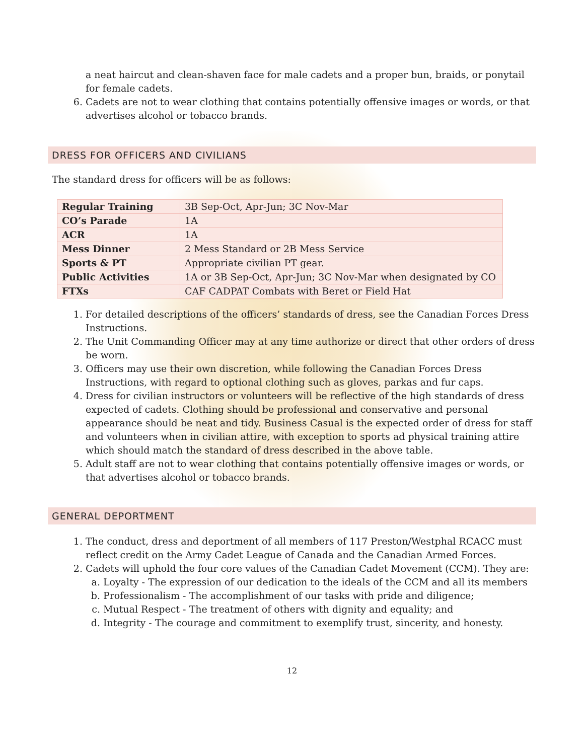a neat haircut and clean-shaven face for male cadets and a proper bun, braids, or ponytail for female cadets.
6. Cadets are not to wear clothing that contains potentially offensive images or words, or that advertises alcohol or tobacco brands.
DRESS FOR OFFICERS AND CIVILIANS
The standard dress for officers will be as follows:
| Regular Training | 3B Sep-Oct, Apr-Jun; 3C Nov-Mar |
| CO’s Parade | 1A |
| ACR | 1A |
| Mess Dinner | 2 Mess Standard or 2B Mess Service |
| Sports & PT | Appropriate civilian PT gear. |
| Public Activities | 1A or 3B Sep-Oct, Apr-Jun; 3C Nov-Mar when designated by CO |
| FTXs | CAF CADPAT Combats with Beret or Field Hat |
1. For detailed descriptions of the officers’ standards of dress, see the Canadian Forces Dress Instructions.
2. The Unit Commanding Officer may at any time authorize or direct that other orders of dress be worn.
3. Officers may use their own discretion, while following the Canadian Forces Dress Instructions, with regard to optional clothing such as gloves, parkas and fur caps.
4. Dress for civilian instructors or volunteers will be reflective of the high standards of dress expected of cadets. Clothing should be professional and conservative and personal appearance should be neat and tidy. Business Casual is the expected order of dress for staff and volunteers when in civilian attire, with exception to sports ad physical training attire which should match the standard of dress described in the above table.
5. Adult staff are not to wear clothing that contains potentially offensive images or words, or that advertises alcohol or tobacco brands.
GENERAL DEPORTMENT
1. The conduct, dress and deportment of all members of 117 Preston/Westphal RCACC must reflect credit on the Army Cadet League of Canada and the Canadian Armed Forces.
2. Cadets will uphold the four core values of the Canadian Cadet Movement (CCM). They are:
a. Loyalty - The expression of our dedication to the ideals of the CCM and all its members
b. Professionalism - The accomplishment of our tasks with pride and diligence;
c. Mutual Respect - The treatment of others with dignity and equality; and
d. Integrity - The courage and commitment to exemplify trust, sincerity, and honesty.
12